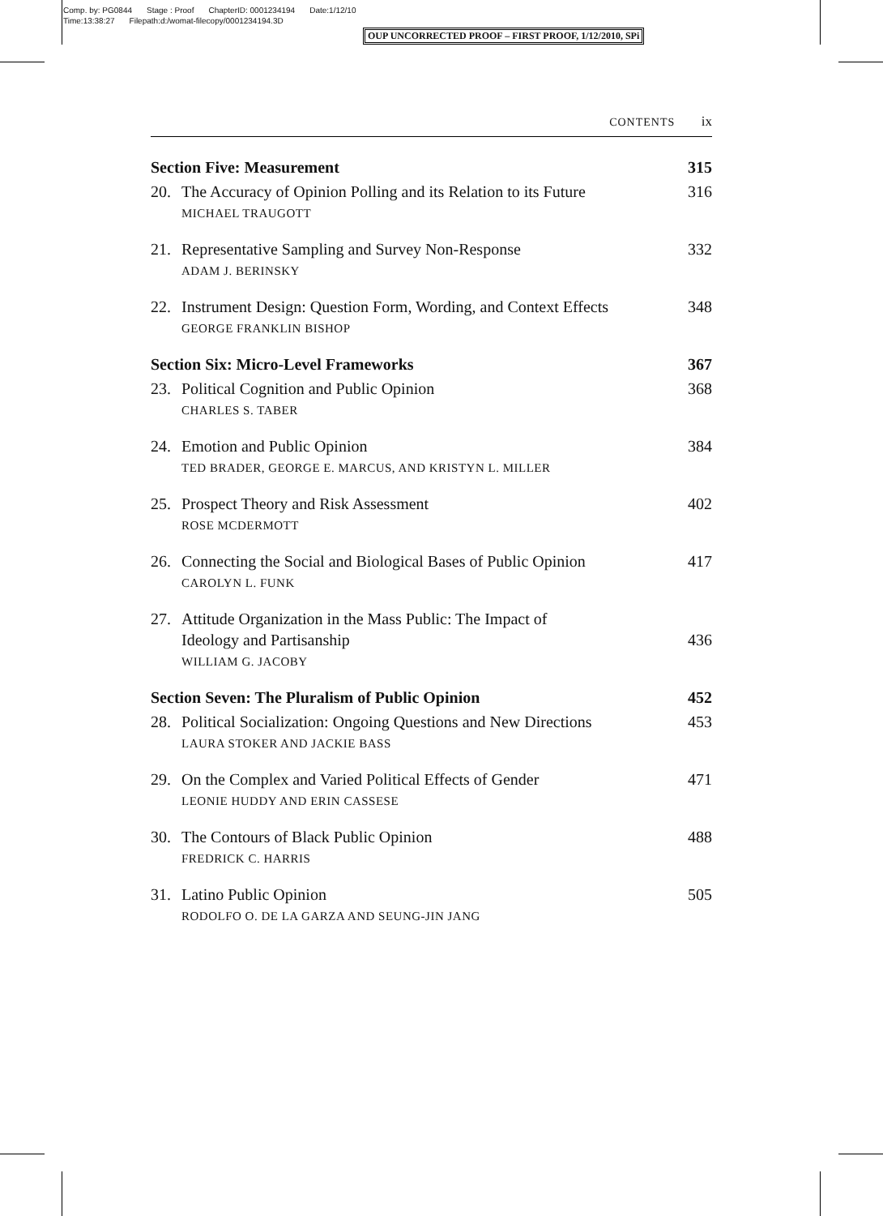Comp. by: PG0844 Stage : Proof ChapterID: 0001234194 Date:1/12/10
Time:13:38:27 Filepath:d:/womat-filecopy/0001234194.3D
OUP UNCORRECTED PROOF – FIRST PROOF, 1/12/2010, SPi
CONTENTS ix
Section Five: Measurement 315
20. The Accuracy of Opinion Polling and its Relation to its Future 316
MICHAEL TRAUGOTT
21. Representative Sampling and Survey Non-Response 332
ADAM J. BERINSKY
22. Instrument Design: Question Form, Wording, and Context Effects 348
GEORGE FRANKLIN BISHOP
Section Six: Micro-Level Frameworks 367
23. Political Cognition and Public Opinion 368
CHARLES S. TABER
24. Emotion and Public Opinion 384
TED BRADER, GEORGE E. MARCUS, AND KRISTYN L. MILLER
25. Prospect Theory and Risk Assessment 402
ROSE MCDERMOTT
26. Connecting the Social and Biological Bases of Public Opinion 417
CAROLYN L. FUNK
27. Attitude Organization in the Mass Public: The Impact of
Ideology and Partisanship 436
WILLIAM G. JACOBY
Section Seven: The Pluralism of Public Opinion 452
28. Political Socialization: Ongoing Questions and New Directions 453
LAURA STOKER AND JACKIE BASS
29. On the Complex and Varied Political Effects of Gender 471
LEONIE HUDDY AND ERIN CASSESE
30. The Contours of Black Public Opinion 488
FREDRICK C. HARRIS
31. Latino Public Opinion 505
RODOLFO O. DE LA GARZA AND SEUNG-JIN JANG